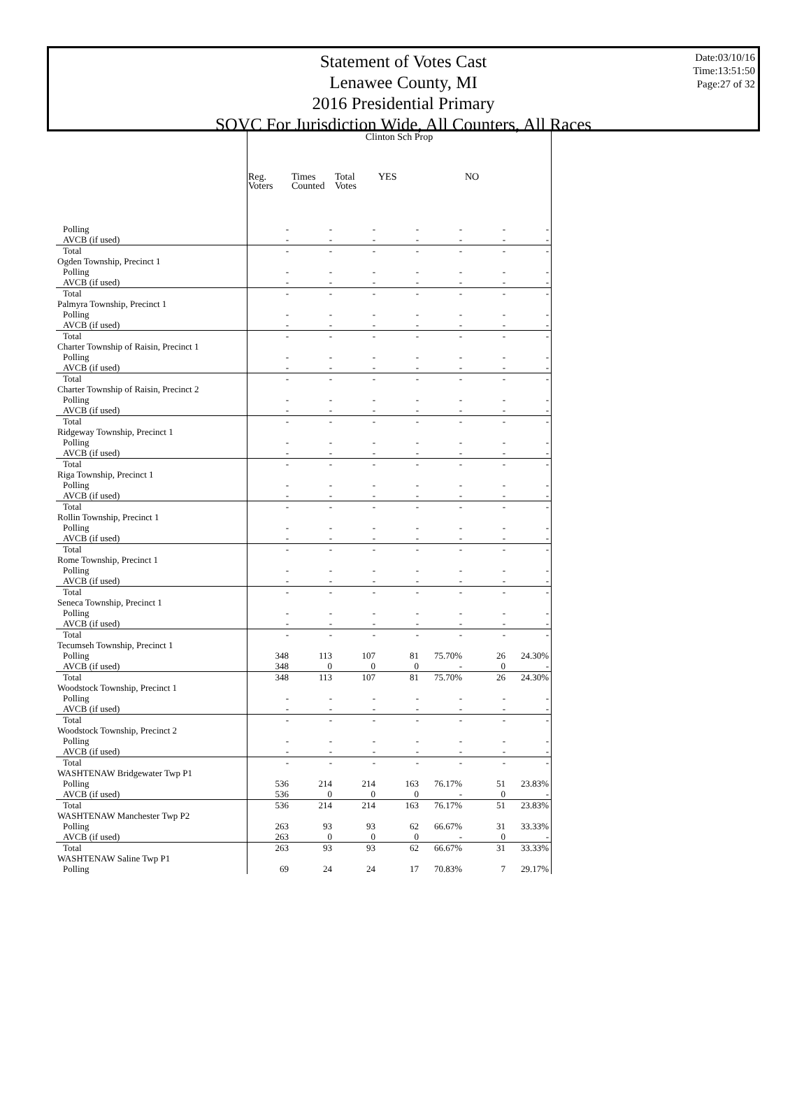Statement of Votes Cast
Lenawee County, MI
2016 Presidential Primary
SOVC For Jurisdiction Wide, All Counters, All Races
Date:03/10/16
Time:13:51:50
Page:27 of 32
| | | Clinton Sch Prop | | | | | | | |
| | | Reg. Voters | Times Counted | Total Votes | YES | | NO | | |
| Polling | | - | - | - | - | - | - | - | |
| AVCB (if used) | | - | - | - | - | - | - | - | |
| Total | | - | - | - | - | - | - | - | |
| Ogden Township, Precinct 1 | | | | | | | | | |
| Polling | | - | - | - | - | - | - | - | |
| AVCB (if used) | | - | - | - | - | - | - | - | |
| Total | | - | - | - | - | - | - | - | |
| Palmyra Township, Precinct 1 | | | | | | | | | |
| Polling | | - | - | - | - | - | - | - | |
| AVCB (if used) | | - | - | - | - | - | - | - | |
| Total | | - | - | - | - | - | - | - | |
| Charter Township of Raisin, Precinct 1 | | | | | | | | | |
| Polling | | - | - | - | - | - | - | - | |
| AVCB (if used) | | - | - | - | - | - | - | - | |
| Total | | - | - | - | - | - | - | - | |
| Charter Township of Raisin, Precinct 2 | | | | | | | | | |
| Polling | | - | - | - | - | - | - | - | |
| AVCB (if used) | | - | - | - | - | - | - | - | |
| Total | | - | - | - | - | - | - | - | |
| Ridgeway Township, Precinct 1 | | | | | | | | | |
| Polling | | - | - | - | - | - | - | - | |
| AVCB (if used) | | - | - | - | - | - | - | - | |
| Total | | - | - | - | - | - | - | - | |
| Riga Township, Precinct 1 | | | | | | | | | |
| Polling | | - | - | - | - | - | - | - | |
| AVCB (if used) | | - | - | - | - | - | - | - | |
| Total | | - | - | - | - | - | - | - | |
| Rollin Township, Precinct 1 | | | | | | | | | |
| Polling | | - | - | - | - | - | - | - | |
| AVCB (if used) | | - | - | - | - | - | - | - | |
| Total | | - | - | - | - | - | - | - | |
| Rome Township, Precinct 1 | | | | | | | | | |
| Polling | | - | - | - | - | - | - | - | |
| AVCB (if used) | | - | - | - | - | - | - | - | |
| Total | | - | - | - | - | - | - | - | |
| Seneca Township, Precinct 1 | | | | | | | | | |
| Polling | | - | - | - | - | - | - | - | |
| AVCB (if used) | | - | - | - | - | - | - | - | |
| Total | | - | - | - | - | - | - | - | |
| Tecumseh Township, Precinct 1 | | | | | | | | | |
| Polling | | 348 | 113 | 107 | 81 | 75.70% | 26 | 24.30% | |
| AVCB (if used) | | 348 | 0 | 0 | 0 | - | 0 | - | |
| Total | | 348 | 113 | 107 | 81 | 75.70% | 26 | 24.30% | |
| Woodstock Township, Precinct 1 | | | | | | | | | |
| Polling | | - | - | - | - | - | - | - | |
| AVCB (if used) | | - | - | - | - | - | - | - | |
| Total | | - | - | - | - | - | - | - | |
| Woodstock Township, Precinct 2 | | | | | | | | | |
| Polling | | - | - | - | - | - | - | - | |
| AVCB (if used) | | - | - | - | - | - | - | - | |
| Total | | - | - | - | - | - | - | - | |
| WASHTENAW Bridgewater Twp P1 | | | | | | | | | |
| Polling | | 536 | 214 | 214 | 163 | 76.17% | 51 | 23.83% | |
| AVCB (if used) | | 536 | 0 | 0 | 0 | - | 0 | - | |
| Total | | 536 | 214 | 214 | 163 | 76.17% | 51 | 23.83% | |
| WASHTENAW Manchester Twp P2 | | | | | | | | | |
| Polling | | 263 | 93 | 93 | 62 | 66.67% | 31 | 33.33% | |
| AVCB (if used) | | 263 | 0 | 0 | 0 | - | 0 | - | |
| Total | | 263 | 93 | 93 | 62 | 66.67% | 31 | 33.33% | |
| WASHTENAW Saline Twp P1 | | | | | | | | | |
| Polling | | 69 | 24 | 24 | 17 | 70.83% | 7 | 29.17% | |